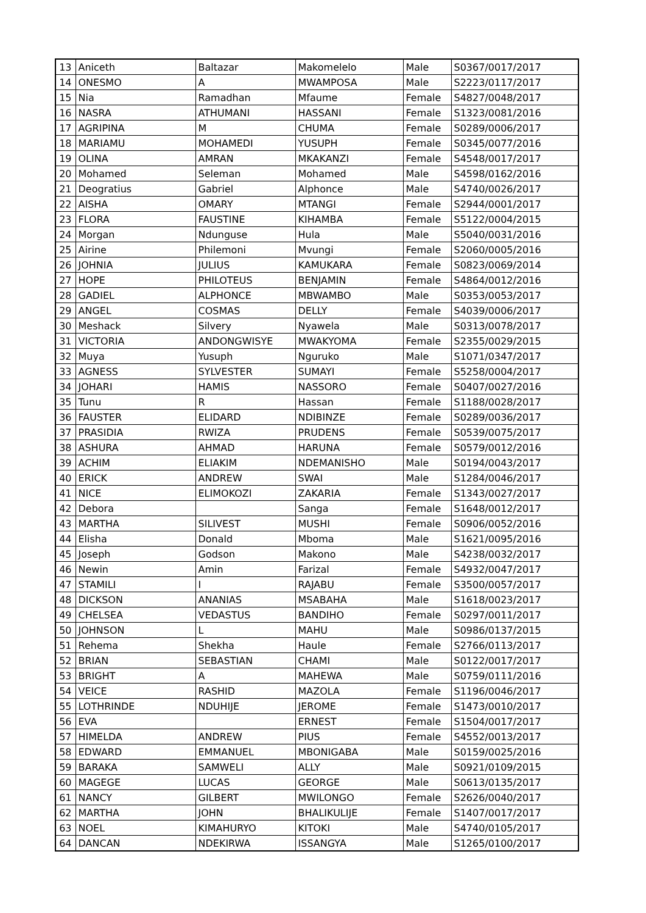| 13 | Aniceth | Baltazar | Makomelelo | Male | S0367/0017/2017 |
| 14 | ONESMO | A | MWAMPOSA | Male | S2223/0117/2017 |
| 15 | Nia | Ramadhan | Mfaume | Female | S4827/0048/2017 |
| 16 | NASRA | ATHUMANI | HASSANI | Female | S1323/0081/2016 |
| 17 | AGRIPINA | M | CHUMA | Female | S0289/0006/2017 |
| 18 | MARIAMU | MOHAMEDI | YUSUPH | Female | S0345/0077/2016 |
| 19 | OLINA | AMRAN | MKAKANZI | Female | S4548/0017/2017 |
| 20 | Mohamed | Seleman | Mohamed | Male | S4598/0162/2016 |
| 21 | Deogratius | Gabriel | Alphonce | Male | S4740/0026/2017 |
| 22 | AISHA | OMARY | MTANGI | Female | S2944/0001/2017 |
| 23 | FLORA | FAUSTINE | KIHAMBA | Female | S5122/0004/2015 |
| 24 | Morgan | Ndunguse | Hula | Male | S5040/0031/2016 |
| 25 | Airine | Philemoni | Mvungi | Female | S2060/0005/2016 |
| 26 | JOHNIA | JULIUS | KAMUKARA | Female | S0823/0069/2014 |
| 27 | HOPE | PHILOTEUS | BENJAMIN | Female | S4864/0012/2016 |
| 28 | GADIEL | ALPHONCE | MBWAMBO | Male | S0353/0053/2017 |
| 29 | ANGEL | COSMAS | DELLY | Female | S4039/0006/2017 |
| 30 | Meshack | Silvery | Nyawela | Male | S0313/0078/2017 |
| 31 | VICTORIA | ANDONGWISYE | MWAKYOMA | Female | S2355/0029/2015 |
| 32 | Muya | Yusuph | Nguruko | Male | S1071/0347/2017 |
| 33 | AGNESS | SYLVESTER | SUMAYI | Female | S5258/0004/2017 |
| 34 | JOHARI | HAMIS | NASSORO | Female | S0407/0027/2016 |
| 35 | Tunu | R | Hassan | Female | S1188/0028/2017 |
| 36 | FAUSTER | ELIDARD | NDIBINZE | Female | S0289/0036/2017 |
| 37 | PRASIDIA | RWIZA | PRUDENS | Female | S0539/0075/2017 |
| 38 | ASHURA | AHMAD | HARUNA | Female | S0579/0012/2016 |
| 39 | ACHIM | ELIAKIM | NDEMANISHO | Male | S0194/0043/2017 |
| 40 | ERICK | ANDREW | SWAI | Male | S1284/0046/2017 |
| 41 | NICE | ELIMOKOZI | ZAKARIA | Female | S1343/0027/2017 |
| 42 | Debora | | Sanga | Female | S1648/0012/2017 |
| 43 | MARTHA | SILIVEST | MUSHI | Female | S0906/0052/2016 |
| 44 | Elisha | Donald | Mboma | Male | S1621/0095/2016 |
| 45 | Joseph | Godson | Makono | Male | S4238/0032/2017 |
| 46 | Newin | Amin | Farizal | Female | S4932/0047/2017 |
| 47 | STAMILI | I | RAJABU | Female | S3500/0057/2017 |
| 48 | DICKSON | ANANIAS | MSABAHA | Male | S1618/0023/2017 |
| 49 | CHELSEA | VEDASTUS | BANDIHO | Female | S0297/0011/2017 |
| 50 | JOHNSON | L | MAHU | Male | S0986/0137/2015 |
| 51 | Rehema | Shekha | Haule | Female | S2766/0113/2017 |
| 52 | BRIAN | SEBASTIAN | CHAMI | Male | S0122/0017/2017 |
| 53 | BRIGHT | A | MAHEWA | Male | S0759/0111/2016 |
| 54 | VEICE | RASHID | MAZOLA | Female | S1196/0046/2017 |
| 55 | LOTHRINDE | NDUHIJE | JEROME | Female | S1473/0010/2017 |
| 56 | EVA | | ERNEST | Female | S1504/0017/2017 |
| 57 | HIMELDA | ANDREW | PIUS | Female | S4552/0013/2017 |
| 58 | EDWARD | EMMANUEL | MBONIGABA | Male | S0159/0025/2016 |
| 59 | BARAKA | SAMWELI | ALLY | Male | S0921/0109/2015 |
| 60 | MAGEGE | LUCAS | GEORGE | Male | S0613/0135/2017 |
| 61 | NANCY | GILBERT | MWILONGO | Female | S2626/0040/2017 |
| 62 | MARTHA | JOHN | BHALIKULIJE | Female | S1407/0017/2017 |
| 63 | NOEL | KIMAHURYO | KITOKI | Male | S4740/0105/2017 |
| 64 | DANCAN | NDEKIRWA | ISSANGYA | Male | S1265/0100/2017 |